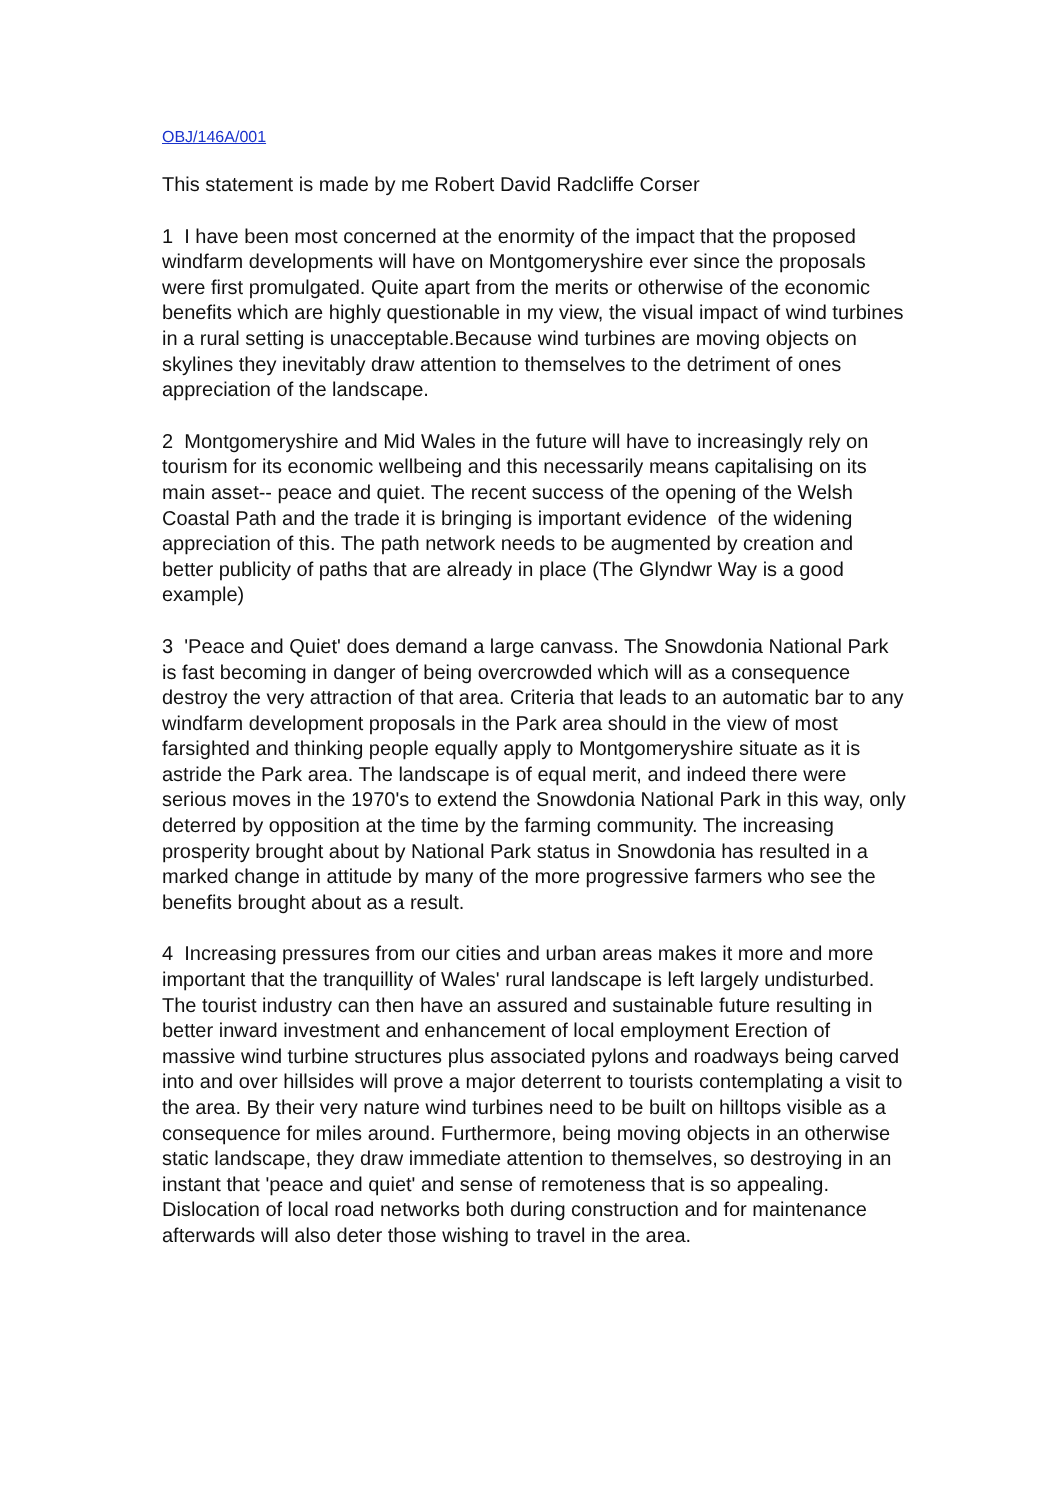OBJ/146A/001
This statement is made by me Robert David Radcliffe Corser
1 I have been most concerned at the enormity of the impact that the proposed windfarm developments will have on Montgomeryshire ever since the proposals were first promulgated. Quite apart from the merits or otherwise of the economic benefits which are highly questionable in my view, the visual impact of wind turbines in a rural setting is unacceptable.Because wind turbines are moving objects on skylines they inevitably draw attention to themselves to the detriment of ones appreciation of the landscape.
2 Montgomeryshire and Mid Wales in the future will have to increasingly rely on tourism for its economic wellbeing and this necessarily means capitalising on its main asset-- peace and quiet. The recent success of the opening of the Welsh Coastal Path and the trade it is bringing is important evidence of the widening appreciation of this. The path network needs to be augmented by creation and better publicity of paths that are already in place (The Glyndwr Way is a good example)
3 'Peace and Quiet' does demand a large canvass. The Snowdonia National Park is fast becoming in danger of being overcrowded which will as a consequence destroy the very attraction of that area. Criteria that leads to an automatic bar to any windfarm development proposals in the Park area should in the view of most farsighted and thinking people equally apply to Montgomeryshire situate as it is astride the Park area. The landscape is of equal merit, and indeed there were serious moves in the 1970's to extend the Snowdonia National Park in this way, only deterred by opposition at the time by the farming community. The increasing prosperity brought about by National Park status in Snowdonia has resulted in a marked change in attitude by many of the more progressive farmers who see the benefits brought about as a result.
4 Increasing pressures from our cities and urban areas makes it more and more important that the tranquillity of Wales' rural landscape is left largely undisturbed. The tourist industry can then have an assured and sustainable future resulting in better inward investment and enhancement of local employment Erection of massive wind turbine structures plus associated pylons and roadways being carved into and over hillsides will prove a major deterrent to tourists contemplating a visit to the area. By their very nature wind turbines need to be built on hilltops visible as a consequence for miles around. Furthermore, being moving objects in an otherwise static landscape, they draw immediate attention to themselves, so destroying in an instant that 'peace and quiet' and sense of remoteness that is so appealing. Dislocation of local road networks both during construction and for maintenance afterwards will also deter those wishing to travel in the area.